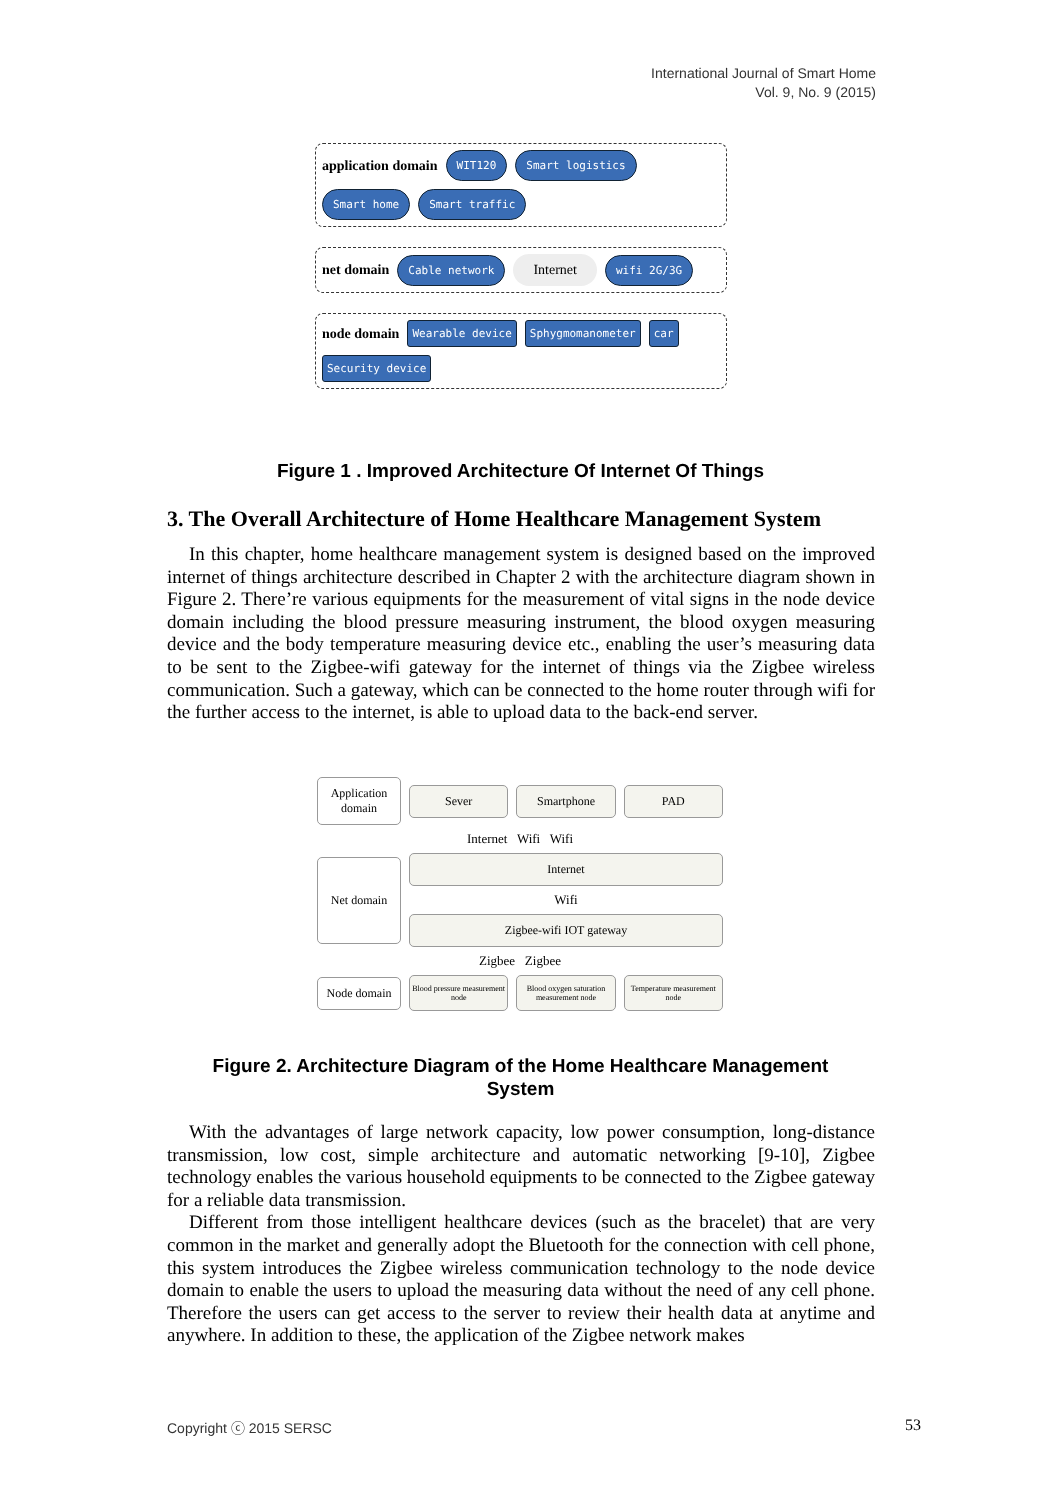International Journal of Smart Home
Vol. 9, No. 9 (2015)
application domain WIT120 Smart logistics Smart home Smart traffic
net domain Cable network Internet wifi 2G/3G
node domain Wearable device Sphygmomanometer car Security device
Figure 1 . Improved Architecture Of Internet Of Things
3. The Overall Architecture of Home Healthcare Management System
In this chapter, home healthcare management system is designed based on the improved internet of things architecture described in Chapter 2 with the architecture diagram shown in Figure 2. There’re various equipments for the measurement of vital signs in the node device domain including the blood pressure measuring instrument, the blood oxygen measuring device and the body temperature measuring device etc., enabling the user’s measuring data to be sent to the Zigbee-wifi gateway for the internet of things via the Zigbee wireless communication. Such a gateway, which can be connected to the home router through wifi for the further access to the internet, is able to upload data to the back-end server.
Application domain
Sever Smartphone PAD
Internet Wifi Wifi
Net domain
Internet
Wifi
Zigbee-wifi IOT gateway
Zigbee Zigbee
Node domain
Blood pressure measurement node
Blood oxygen saturation measurement node
Temperature measurement node
Figure 2. Architecture Diagram of the Home Healthcare Management
System
With the advantages of large network capacity, low power consumption, long-distance transmission, low cost, simple architecture and automatic networking [9-10], Zigbee technology enables the various household equipments to be connected to the Zigbee gateway for a reliable data transmission.
Different from those intelligent healthcare devices (such as the bracelet) that are very common in the market and generally adopt the Bluetooth for the connection with cell phone, this system introduces the Zigbee wireless communication technology to the node device domain to enable the users to upload the measuring data without the need of any cell phone. Therefore the users can get access to the server to review their health data at anytime and anywhere. In addition to these, the application of the Zigbee network makes
Copyright ⓒ 2015 SERSC 53